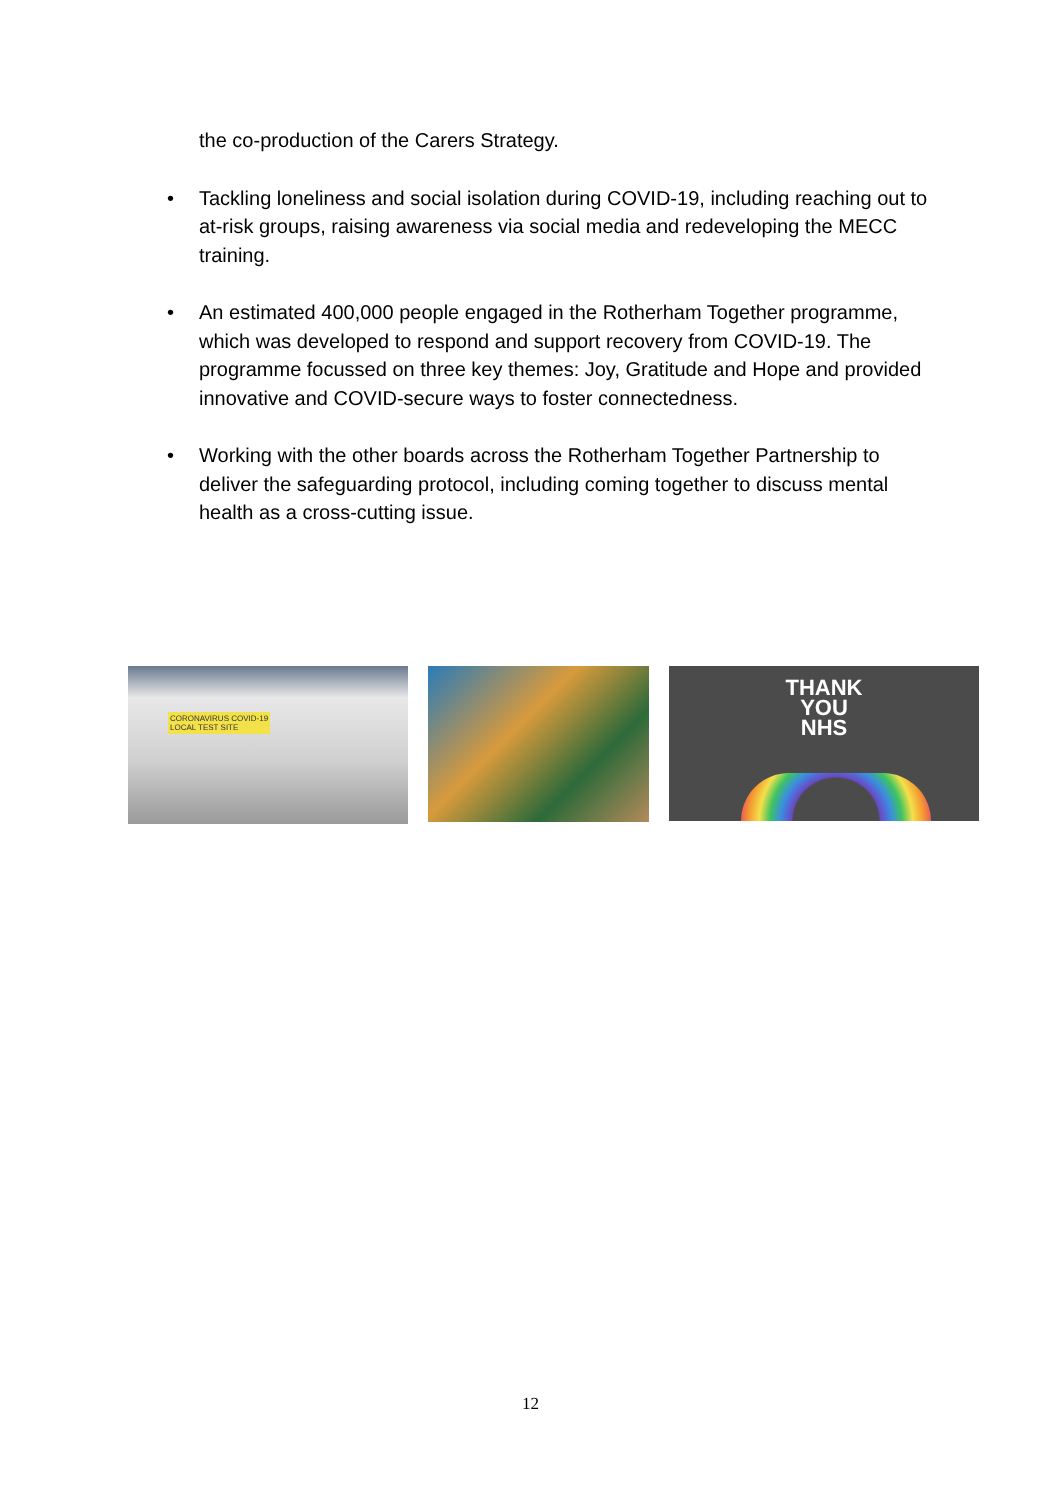the co-production of the Carers Strategy.
• Tackling loneliness and social isolation during COVID-19, including reaching out to at-risk groups, raising awareness via social media and redeveloping the MECC training.
• An estimated 400,000 people engaged in the Rotherham Together programme, which was developed to respond and support recovery from COVID-19. The programme focussed on three key themes: Joy, Gratitude and Hope and provided innovative and COVID-secure ways to foster connectedness.
• Working with the other boards across the Rotherham Together Partnership to deliver the safeguarding protocol, including coming together to discuss mental health as a cross-cutting issue.
CORONAVIRUS COVID-19
LOCAL TEST SITE
THANK
YOU
NHS
12